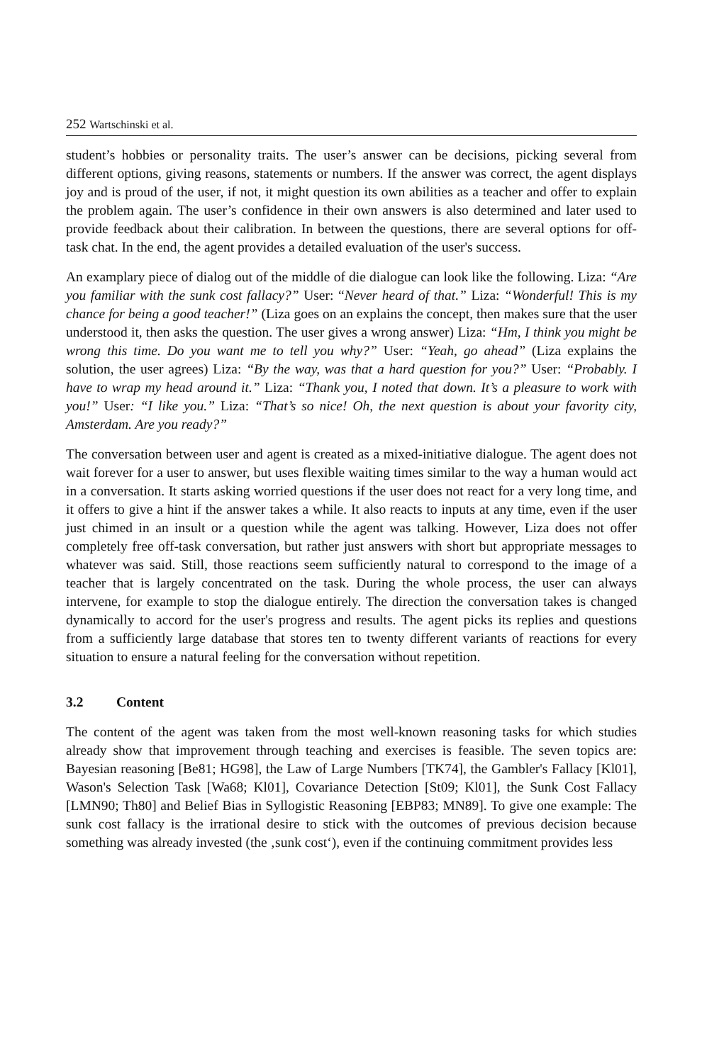252 Wartschinski et al.
student’s hobbies or personality traits. The user’s answer can be decisions, picking several from different options, giving reasons, statements or numbers. If the answer was correct, the agent displays joy and is proud of the user, if not, it might question its own abilities as a teacher and offer to explain the problem again. The user’s confidence in their own answers is also determined and later used to provide feedback about their calibration. In between the questions, there are several options for off-task chat. In the end, the agent provides a detailed evaluation of the user's success.
An examplary piece of dialog out of the middle of die dialogue can look like the following. Liza: “Are you familiar with the sunk cost fallacy?” User: “Never heard of that.” Liza: “Wonderful! This is my chance for being a good teacher!” (Liza goes on an explains the concept, then makes sure that the user understood it, then asks the question. The user gives a wrong answer) Liza: “Hm, I think you might be wrong this time. Do you want me to tell you why?” User: “Yeah, go ahead” (Liza explains the solution, the user agrees) Liza: “By the way, was that a hard question for you?” User: “Probably. I have to wrap my head around it.” Liza: “Thank you, I noted that down. It’s a pleasure to work with you!” User: “I like you.” Liza: “That’s so nice! Oh, the next question is about your favority city, Amsterdam. Are you ready?”
The conversation between user and agent is created as a mixed-initiative dialogue. The agent does not wait forever for a user to answer, but uses flexible waiting times similar to the way a human would act in a conversation. It starts asking worried questions if the user does not react for a very long time, and it offers to give a hint if the answer takes a while. It also reacts to inputs at any time, even if the user just chimed in an insult or a question while the agent was talking. However, Liza does not offer completely free off-task conversation, but rather just answers with short but appropriate messages to whatever was said. Still, those reactions seem sufficiently natural to correspond to the image of a teacher that is largely concentrated on the task. During the whole process, the user can always intervene, for example to stop the dialogue entirely. The direction the conversation takes is changed dynamically to accord for the user's progress and results. The agent picks its replies and questions from a sufficiently large database that stores ten to twenty different variants of reactions for every situation to ensure a natural feeling for the conversation without repetition.
3.2 Content
The content of the agent was taken from the most well-known reasoning tasks for which studies already show that improvement through teaching and exercises is feasible. The seven topics are: Bayesian reasoning [Be81; HG98], the Law of Large Numbers [TK74], the Gambler's Fallacy [Kl01], Wason's Selection Task [Wa68; Kl01], Covariance Detection [St09; Kl01], the Sunk Cost Fallacy [LMN90; Th80] and Belief Bias in Syllogistic Reasoning [EBP83; MN89]. To give one example: The sunk cost fallacy is the irrational desire to stick with the outcomes of previous decision because something was already invested (the ‚sunk cost‘), even if the continuing commitment provides less